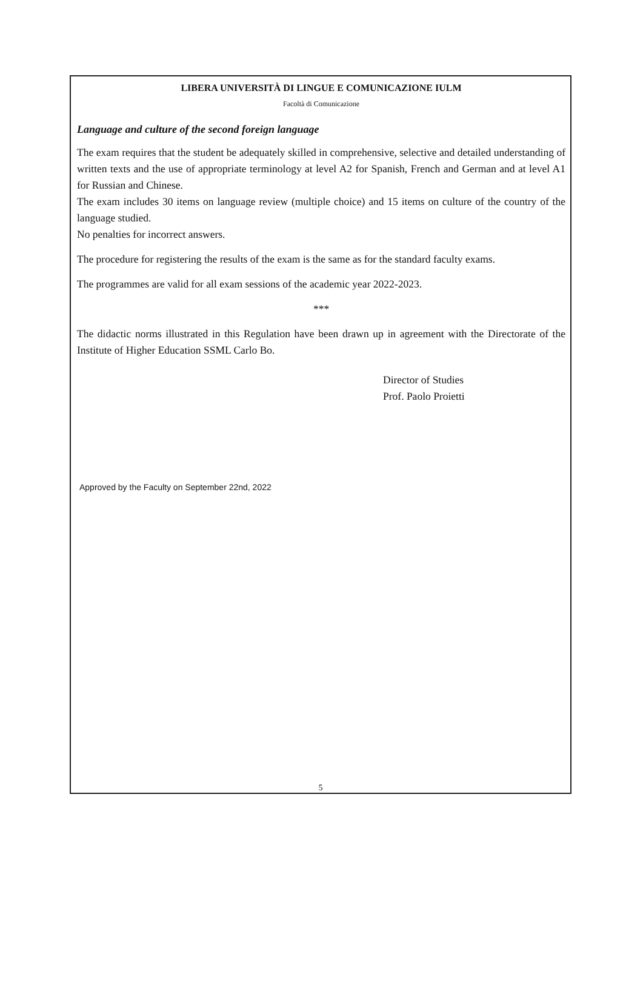LIBERA UNIVERSITÀ DI LINGUE E COMUNICAZIONE IULM
Facoltà di Comunicazione
Language and culture of the second foreign language
The exam requires that the student be adequately skilled in comprehensive, selective and detailed understanding of written texts and the use of appropriate terminology at level A2 for Spanish, French and German and at level A1 for Russian and Chinese.
The exam includes 30 items on language review (multiple choice) and 15 items on culture of the country of the language studied.
No penalties for incorrect answers.
The procedure for registering the results of the exam is the same as for the standard faculty exams.
The programmes are valid for all exam sessions of the academic year 2022-2023.
***
The didactic norms illustrated in this Regulation have been drawn up in agreement with the Directorate of the Institute of Higher Education SSML Carlo Bo.
Director of Studies
Prof. Paolo Proietti
Approved by the Faculty on September 22nd, 2022
5